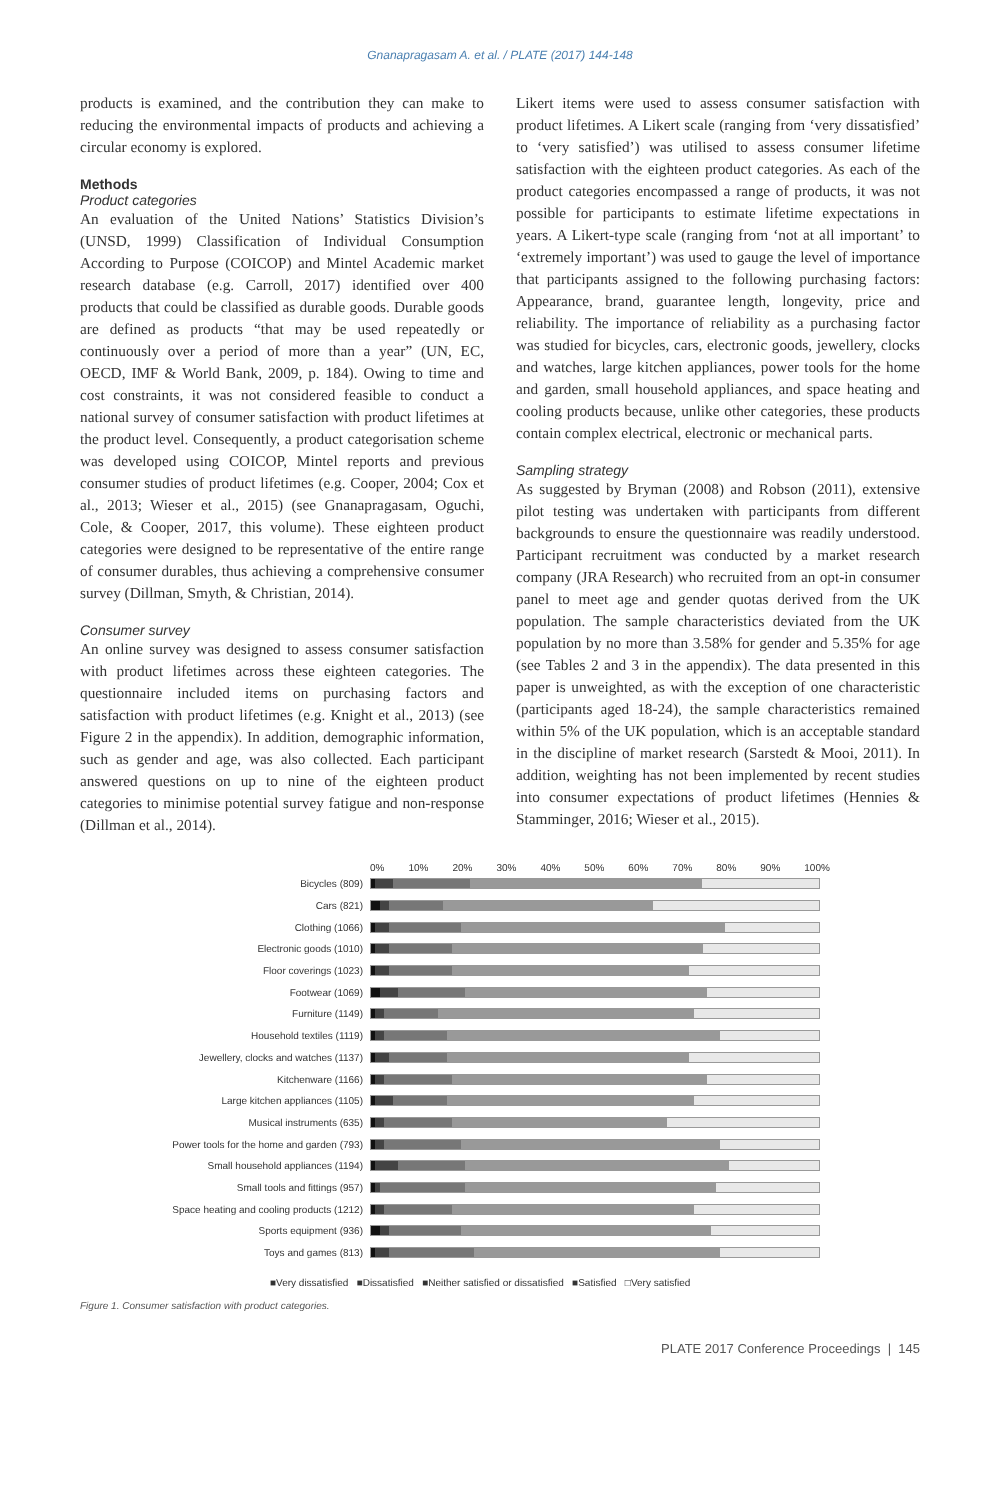Gnanapragasam A. et al. / PLATE (2017) 144-148
products is examined, and the contribution they can make to reducing the environmental impacts of products and achieving a circular economy is explored.
Methods
Product categories
An evaluation of the United Nations’ Statistics Division’s (UNSD, 1999) Classification of Individual Consumption According to Purpose (COICOP) and Mintel Academic market research database (e.g. Carroll, 2017) identified over 400 products that could be classified as durable goods. Durable goods are defined as products “that may be used repeatedly or continuously over a period of more than a year” (UN, EC, OECD, IMF & World Bank, 2009, p. 184). Owing to time and cost constraints, it was not considered feasible to conduct a national survey of consumer satisfaction with product lifetimes at the product level. Consequently, a product categorisation scheme was developed using COICOP, Mintel reports and previous consumer studies of product lifetimes (e.g. Cooper, 2004; Cox et al., 2013; Wieser et al., 2015) (see Gnanapragasam, Oguchi, Cole, & Cooper, 2017, this volume). These eighteen product categories were designed to be representative of the entire range of consumer durables, thus achieving a comprehensive consumer survey (Dillman, Smyth, & Christian, 2014).
Consumer survey
An online survey was designed to assess consumer satisfaction with product lifetimes across these eighteen categories. The questionnaire included items on purchasing factors and satisfaction with product lifetimes (e.g. Knight et al., 2013) (see Figure 2 in the appendix). In addition, demographic information, such as gender and age, was also collected. Each participant answered questions on up to nine of the eighteen product categories to minimise potential survey fatigue and non-response (Dillman et al., 2014).
Likert items were used to assess consumer satisfaction with product lifetimes. A Likert scale (ranging from ‘very dissatisfied’ to ‘very satisfied’) was utilised to assess consumer lifetime satisfaction with the eighteen product categories. As each of the product categories encompassed a range of products, it was not possible for participants to estimate lifetime expectations in years. A Likert-type scale (ranging from ‘not at all important’ to ‘extremely important’) was used to gauge the level of importance that participants assigned to the following purchasing factors: Appearance, brand, guarantee length, longevity, price and reliability. The importance of reliability as a purchasing factor was studied for bicycles, cars, electronic goods, jewellery, clocks and watches, large kitchen appliances, power tools for the home and garden, small household appliances, and space heating and cooling products because, unlike other categories, these products contain complex electrical, electronic or mechanical parts.
Sampling strategy
As suggested by Bryman (2008) and Robson (2011), extensive pilot testing was undertaken with participants from different backgrounds to ensure the questionnaire was readily understood. Participant recruitment was conducted by a market research company (JRA Research) who recruited from an opt-in consumer panel to meet age and gender quotas derived from the UK population. The sample characteristics deviated from the UK population by no more than 3.58% for gender and 5.35% for age (see Tables 2 and 3 in the appendix). The data presented in this paper is unweighted, as with the exception of one characteristic (participants aged 18-24), the sample characteristics remained within 5% of the UK population, which is an acceptable standard in the discipline of market research (Sarstedt & Mooi, 2011). In addition, weighting has not been implemented by recent studies into consumer expectations of product lifetimes (Hennies & Stamminger, 2016; Wieser et al., 2015).
0% 10% 20% 30% 40% 50% 60% 70% 80% 90% 100%
Bicycles (809)
Cars (821)
Clothing (1066)
Electronic goods (1010)
Floor coverings (1023)
Footwear (1069)
Furniture (1149)
Household textiles (1119)
Jewellery, clocks and watches (1137)
Kitchenware (1166)
Large kitchen appliances (1105)
Musical instruments (635)
Power tools for the home and garden (793)
Small household appliances (1194)
Small tools and fittings (957)
Space heating and cooling products (1212)
Sports equipment (936)
Toys and games (813)
■Very dissatisfied ■Dissatisfied ■Neither satisfied or dissatisfied ■Satisfied □Very satisfied
Figure 1. Consumer satisfaction with product categories.
PLATE 2017 Conference Proceedings | 145